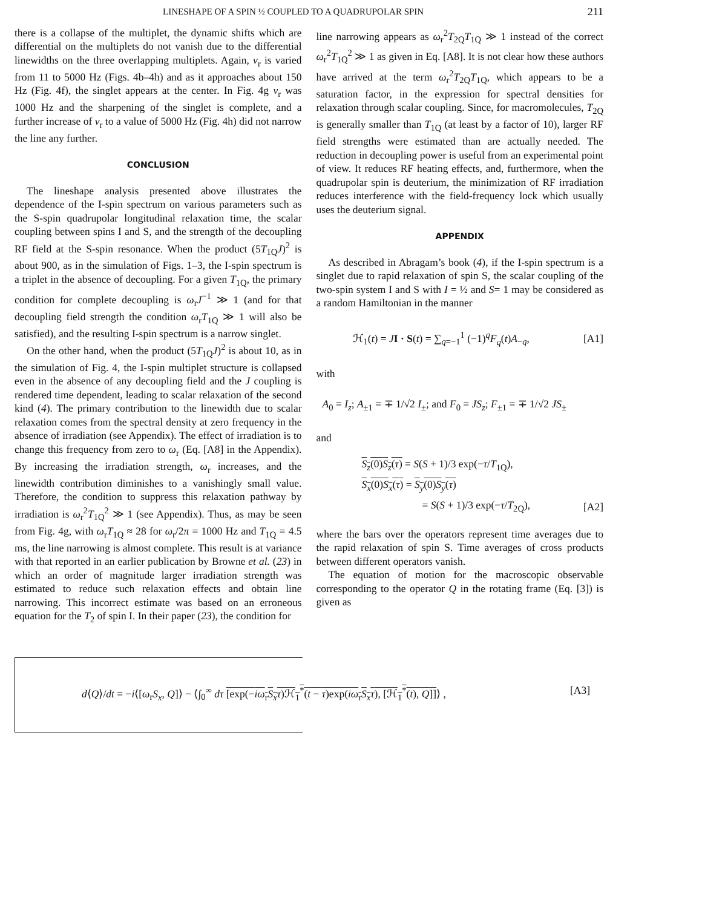LINESHAPE OF A SPIN ½ COUPLED TO A QUADRUPOLAR SPIN 211
there is a collapse of the multiplet, the dynamic shifts which are differential on the multiplets do not vanish due to the differential linewidths on the three overlapping multiplets. Again, ν<sub>r</sub> is varied from 11 to 5000 Hz (Figs. 4b–4h) and as it approaches about 150 Hz (Fig. 4f), the singlet appears at the center. In Fig. 4g ν<sub>r</sub> was 1000 Hz and the sharpening of the singlet is complete, and a further increase of ν<sub>r</sub> to a value of 5000 Hz (Fig. 4h) did not narrow the line any further.
CONCLUSION
The lineshape analysis presented above illustrates the dependence of the I-spin spectrum on various parameters such as the S-spin quadrupolar longitudinal relaxation time, the scalar coupling between spins I and S, and the strength of the decoupling RF field at the S-spin resonance. When the product (5T<sub>1Q</sub>J)<sup>2</sup> is about 900, as in the simulation of Figs. 1–3, the I-spin spectrum is a triplet in the absence of decoupling. For a given T<sub>1Q</sub>, the primary condition for complete decoupling is ω<sub>r</sub>J<sup>−1</sup> ≫ 1 (and for that decoupling field strength the condition ω<sub>r</sub>T<sub>1Q</sub> ≫ 1 will also be satisfied), and the resulting I-spin spectrum is a narrow singlet.
On the other hand, when the product (5T<sub>1Q</sub>J)<sup>2</sup> is about 10, as in the simulation of Fig. 4, the I-spin multiplet structure is collapsed even in the absence of any decoupling field and the J coupling is rendered time dependent, leading to scalar relaxation of the second kind (4). The primary contribution to the linewidth due to scalar relaxation comes from the spectral density at zero frequency in the absence of irradiation (see Appendix). The effect of irradiation is to change this frequency from zero to ω<sub>r</sub> (Eq. [A8] in the Appendix). By increasing the irradiation strength, ω<sub>r</sub> increases, and the linewidth contribution diminishes to a vanishingly small value. Therefore, the condition to suppress this relaxation pathway by irradiation is ω<sub>r</sub><sup>2</sup>T<sub>1Q</sub><sup>2</sup> ≫ 1 (see Appendix). Thus, as may be seen from Fig. 4g, with ω<sub>r</sub>T<sub>1Q</sub> ≈ 28 for ω<sub>r</sub>/2π = 1000 Hz and T<sub>1Q</sub> = 4.5 ms, the line narrowing is almost complete. This result is at variance with that reported in an earlier publication by Browne et al. (23) in which an order of magnitude larger irradiation strength was estimated to reduce such relaxation effects and obtain line narrowing. This incorrect estimate was based on an erroneous equation for the T<sub>2</sub> of spin I. In their paper (23), the condition for
line narrowing appears as ω<sub>r</sub><sup>2</sup>T<sub>2Q</sub>T<sub>1Q</sub> ≫ 1 instead of the correct ω<sub>r</sub><sup>2</sup>T<sub>1Q</sub><sup>2</sup> ≫ 1 as given in Eq. [A8]. It is not clear how these authors have arrived at the term ω<sub>r</sub><sup>2</sup>T<sub>2Q</sub>T<sub>1Q</sub>, which appears to be a saturation factor, in the expression for spectral densities for relaxation through scalar coupling. Since, for macromolecules, T<sub>2Q</sub> is generally smaller than T<sub>1Q</sub> (at least by a factor of 10), larger RF field strengths were estimated than are actually needed. The reduction in decoupling power is useful from an experimental point of view. It reduces RF heating effects, and, furthermore, when the quadrupolar spin is deuterium, the minimization of RF irradiation reduces interference with the field-frequency lock which usually uses the deuterium signal.
APPENDIX
As described in Abragam’s book (4), if the I-spin spectrum is a singlet due to rapid relaxation of spin S, the scalar coupling of the two-spin system I and S with I = ½ and S= 1 may be considered as a random Hamiltonian in the manner
ℋ<sub>1</sub>(t) = JI · S(t) = ∑<sub>q=−1</sub><sup>1</sup> (−1)<sup>q</sup>F<sub>q</sub>(t)A<sub>−q</sub>, [A1]
with
A<sub>0</sub> = I<sub>z</sub>; A<sub>±1</sub> = ∓ 1/√2 I<sub>±</sub>; and F<sub>0</sub> = JS<sub>z</sub>; F<sub>±1</sub> = ∓ 1/√2 JS<sub>±</sub>
and
S<sub>z</sub>(0)S<sub>z</sub>(τ) = S(S + 1)/3 exp(−τ/T<sub>1Q</sub>),
S<sub>x</sub>(0)S<sub>x</sub>(τ) = S<sub>y</sub>(0)S<sub>y</sub>(τ)
= S(S + 1)/3 exp(−τ/T<sub>2Q</sub>), [A2]
where the bars over the operators represent time averages due to the rapid relaxation of spin S. Time averages of cross products between different operators vanish.
The equation of motion for the macroscopic observable corresponding to the operator Q in the rotating frame (Eq. [3]) is given as
d⟨Q⟩/dt = −i⟨[ω<sub>r</sub>S<sub>x</sub>, Q]⟩ − ⟨∫<sub>0</sub><sup>∞</sup> dτ [exp(−iω<sub>r</sub>S<sub>x</sub>τ)ℋ<sub>1</sub><sup>*</sup>(t − τ)exp(iω<sub>r</sub>S<sub>x</sub>τ), [ℋ<sub>1</sub><sup>*</sup>(t), Q]]⟩ , [A3]